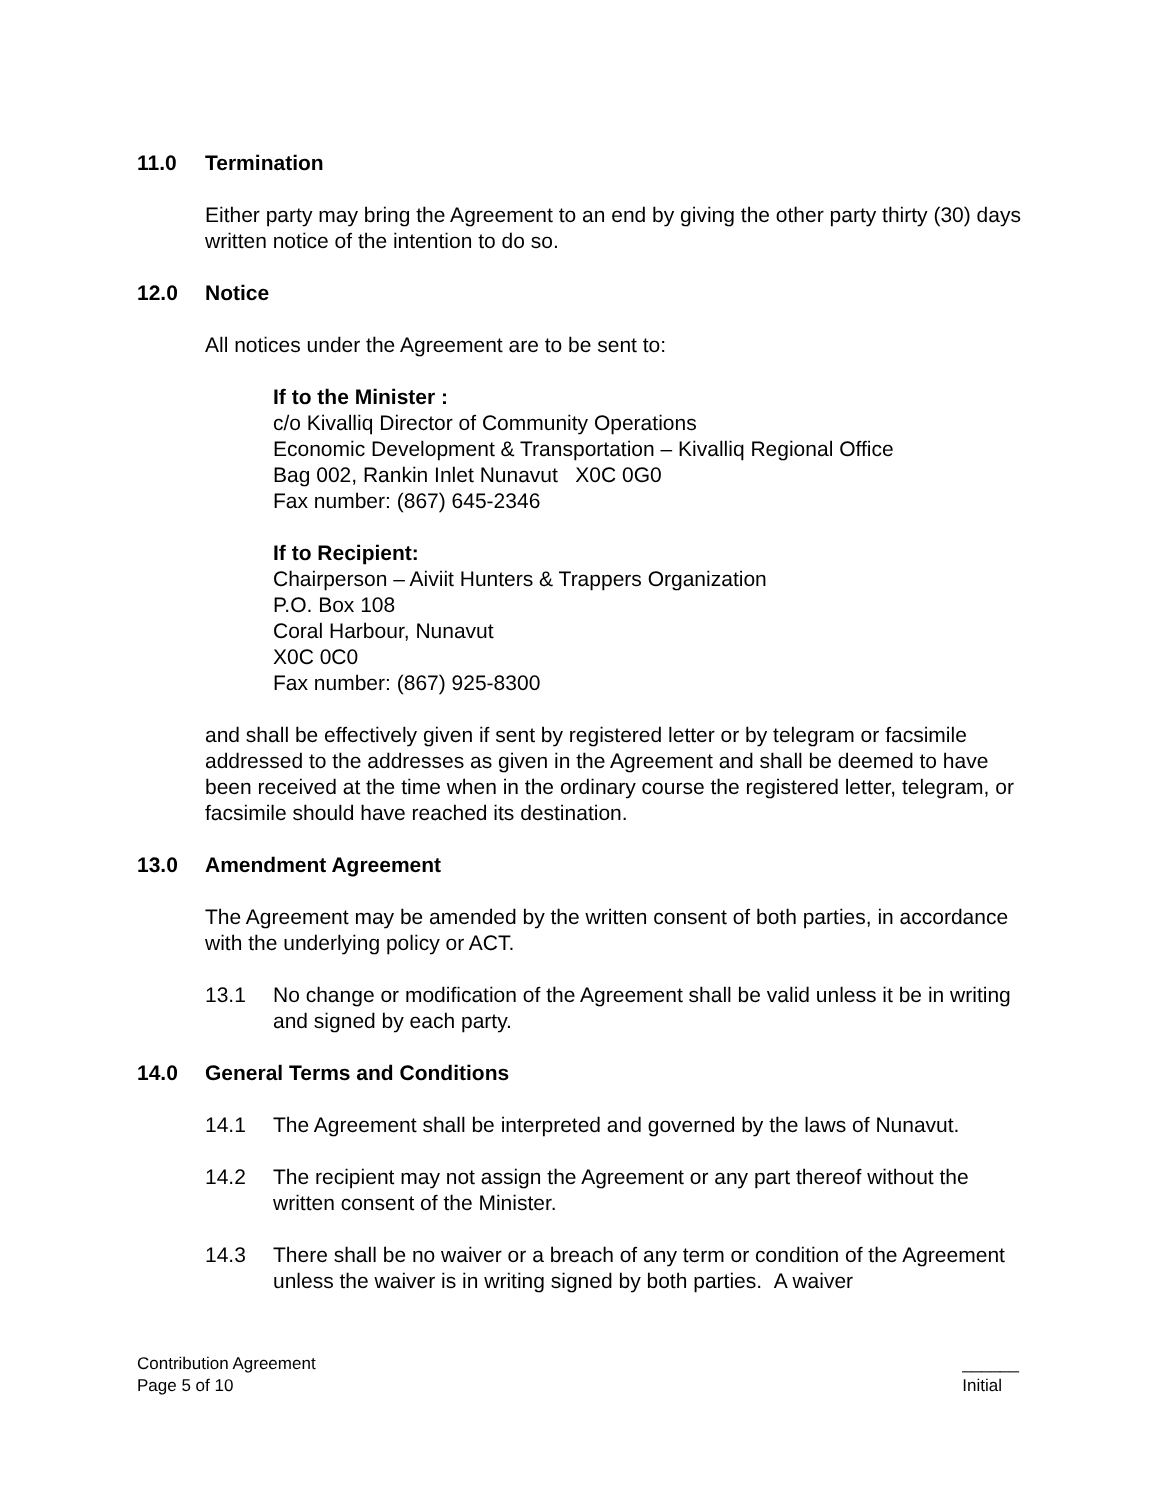11.0 Termination
Either party may bring the Agreement to an end by giving the other party thirty (30) days written notice of the intention to do so.
12.0 Notice
All notices under the Agreement are to be sent to:
If to the Minister :
c/o Kivalliq Director of Community Operations
Economic Development & Transportation – Kivalliq Regional Office
Bag 002, Rankin Inlet Nunavut X0C 0G0
Fax number: (867) 645-2346
If to Recipient:
Chairperson – Aiviit Hunters & Trappers Organization
P.O. Box 108
Coral Harbour, Nunavut
X0C 0C0
Fax number: (867) 925-8300
and shall be effectively given if sent by registered letter or by telegram or facsimile addressed to the addresses as given in the Agreement and shall be deemed to have been received at the time when in the ordinary course the registered letter, telegram, or facsimile should have reached its destination.
13.0 Amendment Agreement
The Agreement may be amended by the written consent of both parties, in accordance with the underlying policy or ACT.
13.1 No change or modification of the Agreement shall be valid unless it be in writing and signed by each party.
14.0 General Terms and Conditions
14.1 The Agreement shall be interpreted and governed by the laws of Nunavut.
14.2 The recipient may not assign the Agreement or any part thereof without the written consent of the Minister.
14.3 There shall be no waiver or a breach of any term or condition of the Agreement unless the waiver is in writing signed by both parties. A waiver
Contribution Agreement
Page 5 of 10
______
Initial